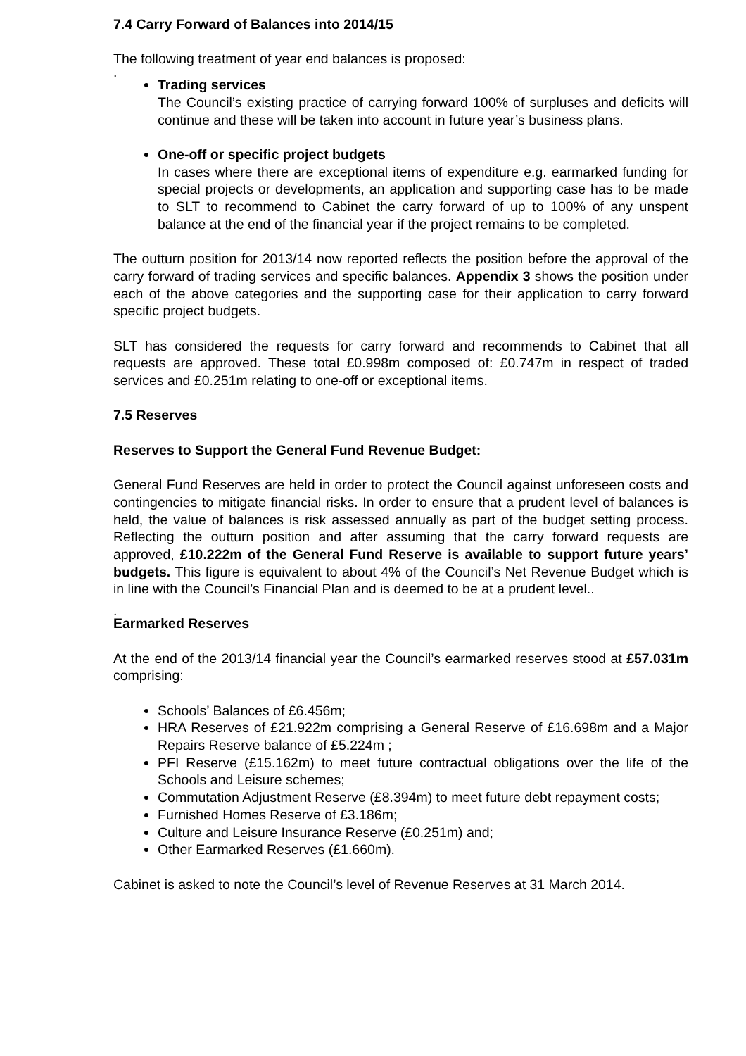7.4 Carry Forward of Balances into 2014/15
The following treatment of year end balances is proposed:
.
Trading services
The Council’s existing practice of carrying forward 100% of surpluses and deficits will continue and these will be taken into account in future year’s business plans.
One-off or specific project budgets
In cases where there are exceptional items of expenditure e.g. earmarked funding for special projects or developments, an application and supporting case has to be made to SLT to recommend to Cabinet the carry forward of up to 100% of any unspent balance at the end of the financial year if the project remains to be completed.
The outturn position for 2013/14 now reported reflects the position before the approval of the carry forward of trading services and specific balances. Appendix 3 shows the position under each of the above categories and the supporting case for their application to carry forward specific project budgets.
SLT has considered the requests for carry forward and recommends to Cabinet that all requests are approved. These total £0.998m composed of: £0.747m in respect of traded services and £0.251m relating to one-off or exceptional items.
7.5 Reserves
Reserves to Support the General Fund Revenue Budget:
General Fund Reserves are held in order to protect the Council against unforeseen costs and contingencies to mitigate financial risks. In order to ensure that a prudent level of balances is held, the value of balances is risk assessed annually as part of the budget setting process. Reflecting the outturn position and after assuming that the carry forward requests are approved, £10.222m of the General Fund Reserve is available to support future years’ budgets. This figure is equivalent to about 4% of the Council’s Net Revenue Budget which is in line with the Council’s Financial Plan and is deemed to be at a prudent level..
.
Earmarked Reserves
At the end of the 2013/14 financial year the Council’s earmarked reserves stood at £57.031m comprising:
Schools’ Balances of £6.456m;
HRA Reserves of £21.922m comprising a General Reserve of £16.698m and a Major Repairs Reserve balance of £5.224m ;
PFI Reserve (£15.162m) to meet future contractual obligations over the life of the Schools and Leisure schemes;
Commutation Adjustment Reserve (£8.394m) to meet future debt repayment costs;
Furnished Homes Reserve of £3.186m;
Culture and Leisure Insurance Reserve (£0.251m) and;
Other Earmarked Reserves (£1.660m).
Cabinet is asked to note the Council’s level of Revenue Reserves at 31 March 2014.